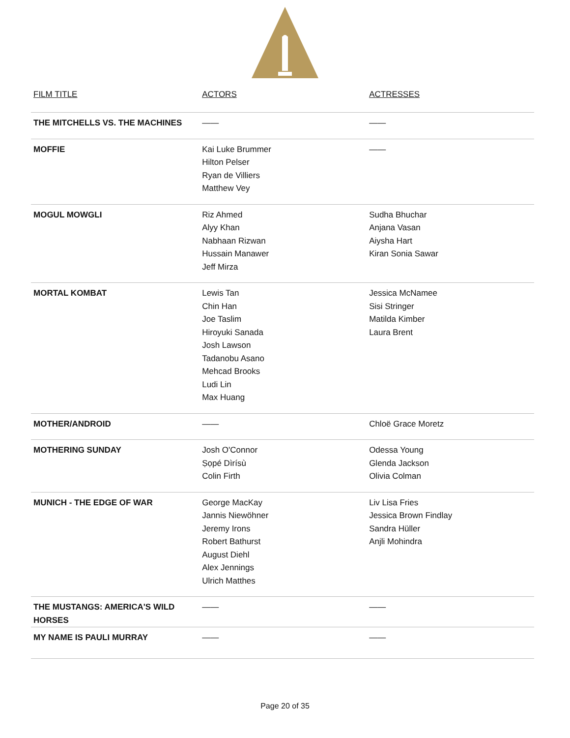| FILM TITLE | ACTORS | ACTRESSES |
| --- | --- | --- |
| THE MITCHELLS VS. THE MACHINES | —— | —— |
| MOFFIE | Kai Luke Brummer Hilton Pelser Ryan de Villiers Matthew Vey | —— |
| MOGUL MOWGLI | Riz Ahmed Alyy Khan Nabhaan Rizwan Hussain Manawer Jeff Mirza | Sudha Bhuchar Anjana Vasan Aiysha Hart Kiran Sonia Sawar |
| MORTAL KOMBAT | Lewis Tan Chin Han Joe Taslim Hiroyuki Sanada Josh Lawson Tadanobu Asano Mehcad Brooks Ludi Lin Max Huang | Jessica McNamee Sisi Stringer Matilda Kimber Laura Brent |
| MOTHER/ANDROID | —— | Chloë Grace Moretz |
| MOTHERING SUNDAY | Josh O'Connor Ṣọpé Dìrísù Colin Firth | Odessa Young Glenda Jackson Olivia Colman |
| MUNICH - THE EDGE OF WAR | George MacKay Jannis Niewöhner Jeremy Irons Robert Bathurst August Diehl Alex Jennings Ulrich Matthes | Liv Lisa Fries Jessica Brown Findlay Sandra Hüller Anjli Mohindra |
| THE MUSTANGS: AMERICA'S WILD HORSES | —— | —— |
| MY NAME IS PAULI MURRAY | —— | —— |
Page 20 of 35